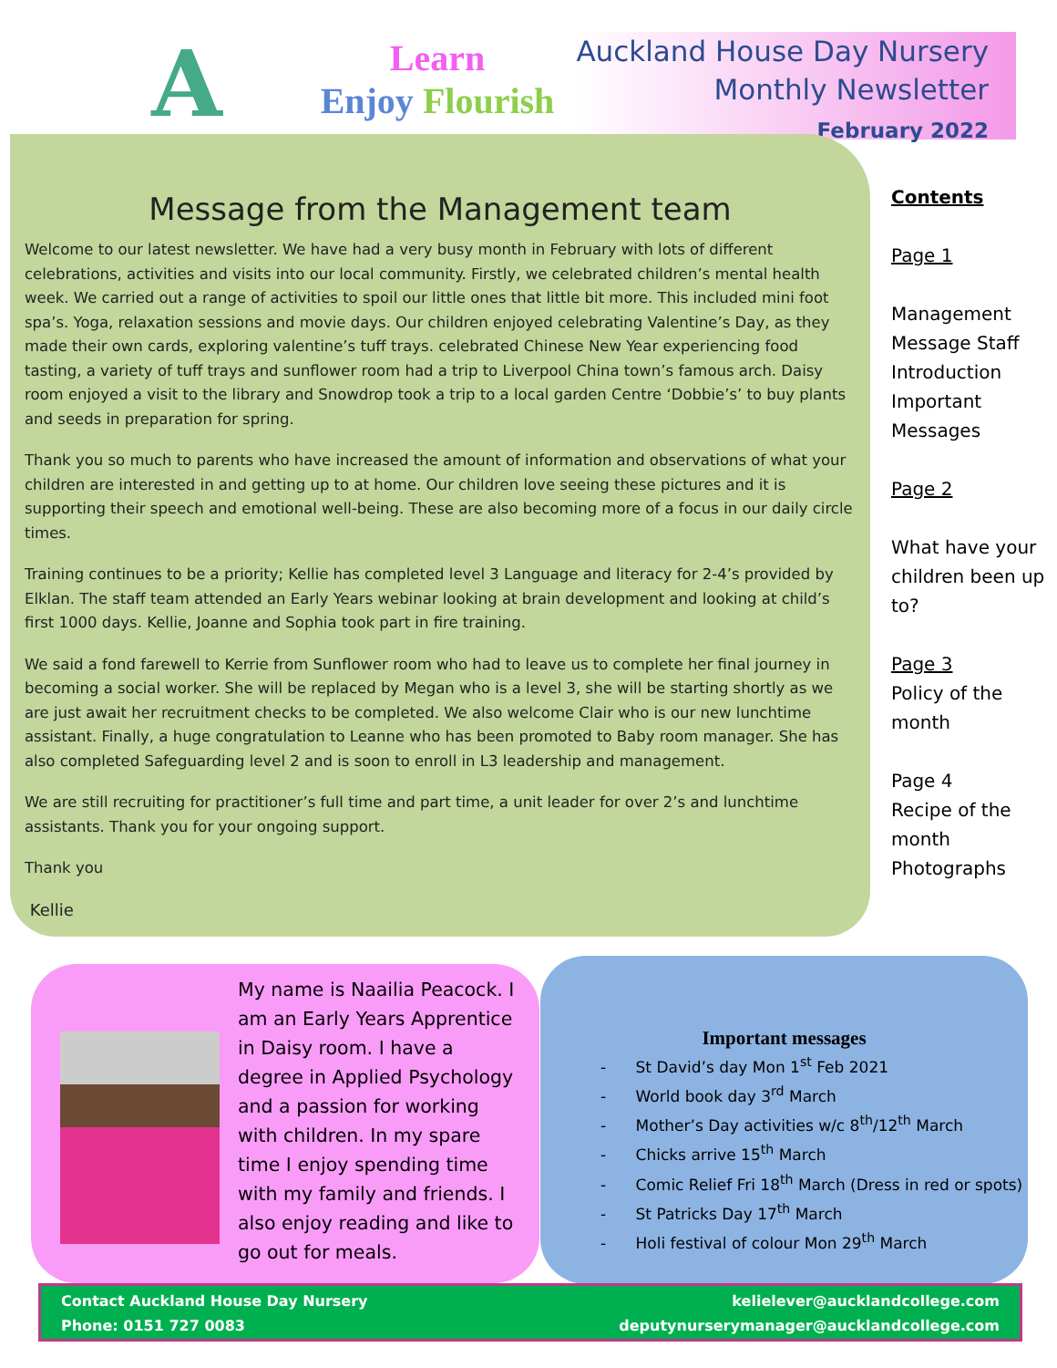A
Learn
Enjoy Flourish
Auckland House Day Nursery
Monthly Newsletter
February 2022
Message from the Management team
Welcome to our latest newsletter. We have had a very busy month in February with lots of different celebrations, activities and visits into our local community. Firstly, we celebrated children’s mental health week. We carried out a range of activities to spoil our little ones that little bit more. This included mini foot spa’s. Yoga, relaxation sessions and movie days. Our children enjoyed celebrating Valentine’s Day, as they made their own cards, exploring valentine’s tuff trays. celebrated Chinese New Year experiencing food tasting, a variety of tuff trays and sunflower room had a trip to Liverpool China town’s famous arch. Daisy room enjoyed a visit to the library and Snowdrop took a trip to a local garden Centre ‘Dobbie’s’ to buy plants and seeds in preparation for spring.
Thank you so much to parents who have increased the amount of information and observations of what your children are interested in and getting up to at home. Our children love seeing these pictures and it is supporting their speech and emotional well-being. These are also becoming more of a focus in our daily circle times.
Training continues to be a priority; Kellie has completed level 3 Language and literacy for 2-4’s provided by Elklan. The staff team attended an Early Years webinar looking at brain development and looking at child’s first 1000 days. Kellie, Joanne and Sophia took part in fire training.
We said a fond farewell to Kerrie from Sunflower room who had to leave us to complete her final journey in becoming a social worker. She will be replaced by Megan who is a level 3, she will be starting shortly as we are just await her recruitment checks to be completed. We also welcome Clair who is our new lunchtime assistant. Finally, a huge congratulation to Leanne who has been promoted to Baby room manager. She has also completed Safeguarding level 2 and is soon to enroll in L3 leadership and management.
We are still recruiting for practitioner’s full time and part time, a unit leader for over 2’s and lunchtime assistants. Thank you for your ongoing support.
Thank you
Kellie
Contents
Page 1
Management Message Staff Introduction Important Messages
Page 2
What have your children been up to?
Page 3
Policy of the month
Page 4
Recipe of the month Photographs
My name is Naailia Peacock. I am an Early Years Apprentice in Daisy room. I have a degree in Applied Psychology and a passion for working with children. In my spare time I enjoy spending time with my family and friends. I also enjoy reading and like to go out for meals.
Important messages
- St David’s day Mon 1<sup>st</sup> Feb 2021
- World book day 3<sup>rd</sup> March
- Mother’s Day activities w/c 8<sup>th</sup>/12<sup>th</sup> March
- Chicks arrive 15<sup>th</sup> March
- Comic Relief Fri 18<sup>th</sup> March (Dress in red or spots)
- St Patricks Day 17<sup>th</sup> March
- Holi festival of colour Mon 29<sup>th</sup> March
Contact Auckland House Day Nursery
Phone: 0151 727 0083
kelielever@aucklandcollege.com
deputynurserymanager@aucklandcollege.com